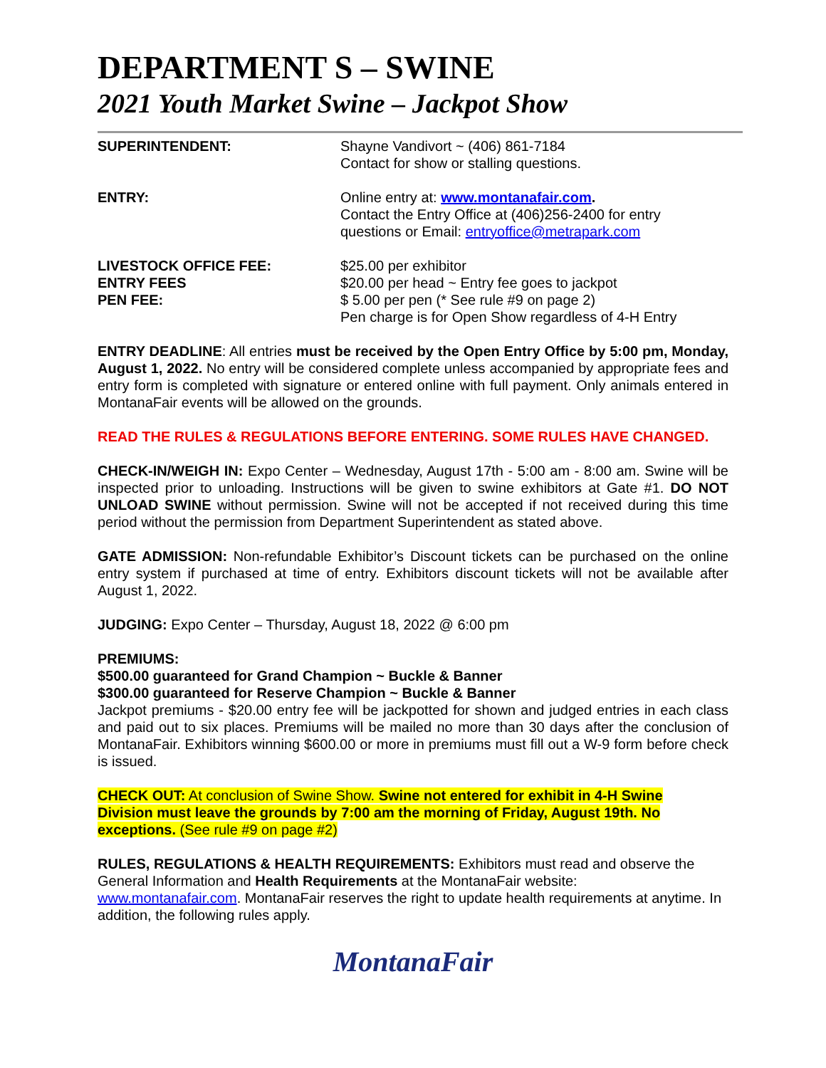DEPARTMENT S – SWINE
2021 Youth Market Swine – Jackpot Show
SUPERINTENDENT: Shayne Vandivort ~ (406) 861-7184
Contact for show or stalling questions.
ENTRY: Online entry at: www.montanafair.com.
Contact the Entry Office at (406)256-2400 for entry
questions or Email: entryoffice@metrapark.com
LIVESTOCK OFFICE FEE:
ENTRY FEES
PEN FEE:
$25.00 per exhibitor
$20.00 per head ~ Entry fee goes to jackpot
$ 5.00 per pen (* See rule #9 on page 2)
Pen charge is for Open Show regardless of 4-H Entry
ENTRY DEADLINE: All entries must be received by the Open Entry Office by 5:00 pm, Monday, August 1, 2022. No entry will be considered complete unless accompanied by appropriate fees and entry form is completed with signature or entered online with full payment. Only animals entered in MontanaFair events will be allowed on the grounds.
READ THE RULES & REGULATIONS BEFORE ENTERING. SOME RULES HAVE CHANGED.
CHECK-IN/WEIGH IN: Expo Center – Wednesday, August 17th - 5:00 am - 8:00 am. Swine will be inspected prior to unloading. Instructions will be given to swine exhibitors at Gate #1. DO NOT UNLOAD SWINE without permission. Swine will not be accepted if not received during this time period without the permission from Department Superintendent as stated above.
GATE ADMISSION: Non-refundable Exhibitor’s Discount tickets can be purchased on the online entry system if purchased at time of entry. Exhibitors discount tickets will not be available after August 1, 2022.
JUDGING: Expo Center – Thursday, August 18, 2022 @ 6:00 pm
PREMIUMS:
$500.00 guaranteed for Grand Champion ~ Buckle & Banner
$300.00 guaranteed for Reserve Champion ~ Buckle & Banner
Jackpot premiums - $20.00 entry fee will be jackpotted for shown and judged entries in each class and paid out to six places. Premiums will be mailed no more than 30 days after the conclusion of MontanaFair. Exhibitors winning $600.00 or more in premiums must fill out a W-9 form before check is issued.
CHECK OUT: At conclusion of Swine Show. Swine not entered for exhibit in 4-H Swine
Division must leave the grounds by 7:00 am the morning of Friday, August 19th. No
exceptions. (See rule #9 on page #2)
RULES, REGULATIONS & HEALTH REQUIREMENTS: Exhibitors must read and observe the General Information and Health Requirements at the MontanaFair website:
www.montanafair.com. MontanaFair reserves the right to update health requirements at anytime. In addition, the following rules apply.
MontanaFair